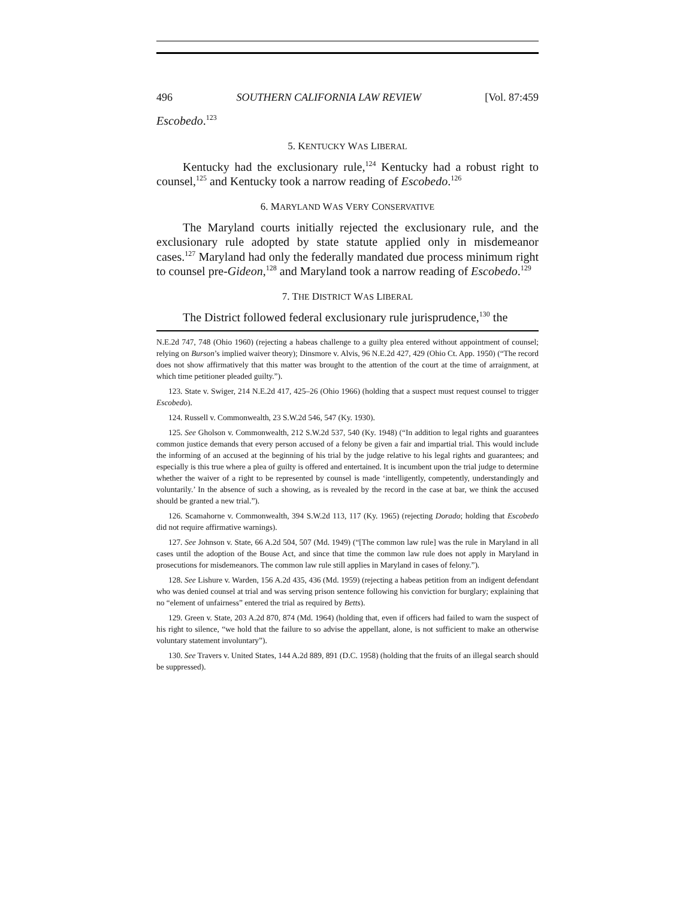496 SOUTHERN CALIFORNIA LAW REVIEW [Vol. 87:459
Escobedo.<sup>123</sup>
5. KENTUCKY WAS LIBERAL
Kentucky had the exclusionary rule,<sup>124</sup> Kentucky had a robust right to counsel,<sup>125</sup> and Kentucky took a narrow reading of Escobedo.<sup>126</sup>
6. MARYLAND WAS VERY CONSERVATIVE
The Maryland courts initially rejected the exclusionary rule, and the exclusionary rule adopted by state statute applied only in misdemeanor cases.<sup>127</sup> Maryland had only the federally mandated due process minimum right to counsel pre-Gideon,<sup>128</sup> and Maryland took a narrow reading of Escobedo.<sup>129</sup>
7. THE DISTRICT WAS LIBERAL
The District followed federal exclusionary rule jurisprudence,<sup>130</sup> the
N.E.2d 747, 748 (Ohio 1960) (rejecting a habeas challenge to a guilty plea entered without appointment of counsel; relying on Burson’s implied waiver theory); Dinsmore v. Alvis, 96 N.E.2d 427, 429 (Ohio Ct. App. 1950) (“The record does not show affirmatively that this matter was brought to the attention of the court at the time of arraignment, at which time petitioner pleaded guilty.”).
123. State v. Swiger, 214 N.E.2d 417, 425–26 (Ohio 1966) (holding that a suspect must request counsel to trigger Escobedo).
124. Russell v. Commonwealth, 23 S.W.2d 546, 547 (Ky. 1930).
125. See Gholson v. Commonwealth, 212 S.W.2d 537, 540 (Ky. 1948) (“In addition to legal rights and guarantees common justice demands that every person accused of a felony be given a fair and impartial trial. This would include the informing of an accused at the beginning of his trial by the judge relative to his legal rights and guarantees; and especially is this true where a plea of guilty is offered and entertained. It is incumbent upon the trial judge to determine whether the waiver of a right to be represented by counsel is made ‘intelligently, competently, understandingly and voluntarily.’ In the absence of such a showing, as is revealed by the record in the case at bar, we think the accused should be granted a new trial.”).
126. Scamahorne v. Commonwealth, 394 S.W.2d 113, 117 (Ky. 1965) (rejecting Dorado; holding that Escobedo did not require affirmative warnings).
127. See Johnson v. State, 66 A.2d 504, 507 (Md. 1949) (“[The common law rule] was the rule in Maryland in all cases until the adoption of the Bouse Act, and since that time the common law rule does not apply in Maryland in prosecutions for misdemeanors. The common law rule still applies in Maryland in cases of felony.”).
128. See Lishure v. Warden, 156 A.2d 435, 436 (Md. 1959) (rejecting a habeas petition from an indigent defendant who was denied counsel at trial and was serving prison sentence following his conviction for burglary; explaining that no “element of unfairness” entered the trial as required by Betts).
129. Green v. State, 203 A.2d 870, 874 (Md. 1964) (holding that, even if officers had failed to warn the suspect of his right to silence, “we hold that the failure to so advise the appellant, alone, is not sufficient to make an otherwise voluntary statement involuntary”).
130. See Travers v. United States, 144 A.2d 889, 891 (D.C. 1958) (holding that the fruits of an illegal search should be suppressed).